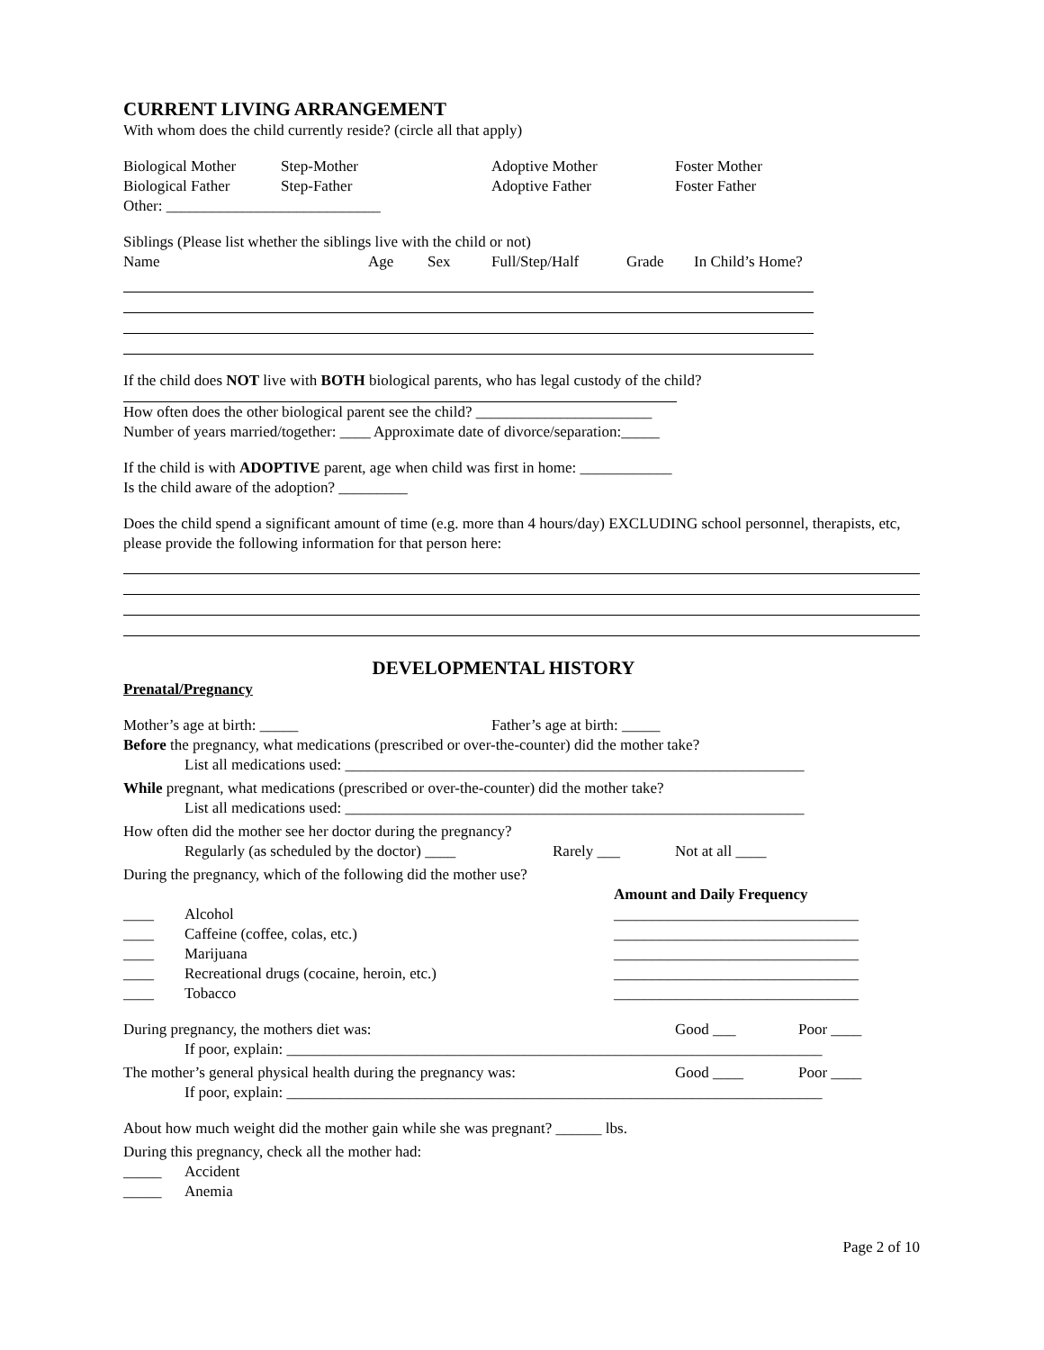CURRENT LIVING ARRANGEMENT
With whom does the child currently reside? (circle all that apply)
Biological Mother Step-Mother Adoptive Mother Foster Mother
Biological Father Step-Father Adoptive Father Foster Father
Other: ____________________________
Siblings (Please list whether the siblings live with the child or not)
Name Age Sex Full/Step/Half Grade In Child’s Home?
If the child does NOT live with BOTH biological parents, who has legal custody of the child?
How often does the other biological parent see the child? _______________________
Number of years married/together: ____ Approximate date of divorce/separation:_____
If the child is with ADOPTIVE parent, age when child was first in home: ____________
Is the child aware of the adoption? _________
Does the child spend a significant amount of time (e.g. more than 4 hours/day) EXCLUDING school personnel, therapists, etc, please provide the following information for that person here:
DEVELOPMENTAL HISTORY
Prenatal/Pregnancy
Mother’s age at birth: _____ Father’s age at birth: _____
Before the pregnancy, what medications (prescribed or over-the-counter) did the mother take?
List all medications used: ____________________________________________________________
While pregnant, what medications (prescribed or over-the-counter) did the mother take?
List all medications used: ____________________________________________________________
How often did the mother see her doctor during the pregnancy?
Regularly (as scheduled by the doctor) ____ Rarely ___ Not at all ____
During the pregnancy, which of the following did the mother use?
Amount and Daily Frequency
____ Alcohol ________________________________
____ Caffeine (coffee, colas, etc.) ________________________________
____ Marijuana ________________________________
____ Recreational drugs (cocaine, heroin, etc.) ________________________________
____ Tobacco ________________________________
During pregnancy, the mothers diet was: Good ___ Poor ____
If poor, explain: ______________________________________________________________________
The mother’s general physical health during the pregnancy was: Good ____ Poor ____
If poor, explain: ______________________________________________________________________
About how much weight did the mother gain while she was pregnant? ______ lbs.
During this pregnancy, check all the mother had:
_____ Accident
_____ Anemia
Page 2 of 10